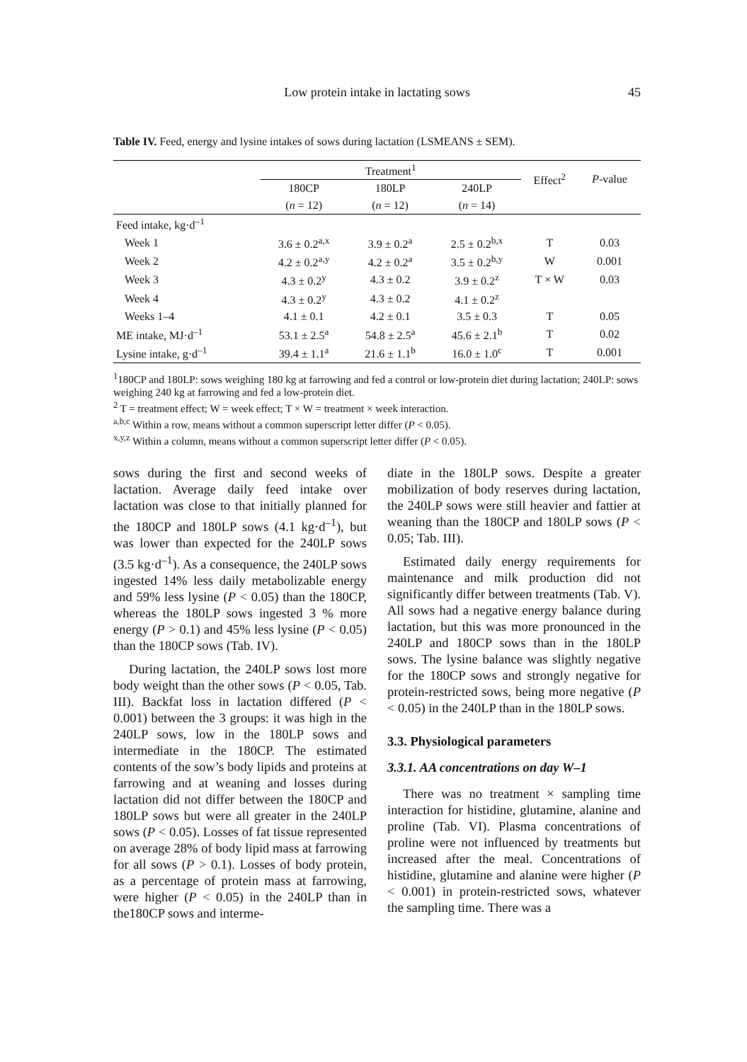Low protein intake in lactating sows
45
Table IV. Feed, energy and lysine intakes of sows during lactation (LSMEANS ± SEM).
| | Treatment<sup>1</sup> | | | Effect<sup>2</sup> | P -value |
| --- | --- | --- | --- | --- | --- |
| | 180CP | 180LP | 240LP | | |
| | ( n = 12) | ( n = 12) | ( n = 14) | | |
| Feed intake, kg·d<sup>–1</sup> | | | | | |
| Week 1 | 3.6 ± 0.2<sup>a,x</sup> | 3.9 ± 0.2<sup>a</sup> | 2.5 ± 0.2<sup>b,x</sup> | T | 0.03 |
| Week 2 | 4.2 ± 0.2<sup>a,y</sup> | 4.2 ± 0.2<sup>a</sup> | 3.5 ± 0.2<sup>b,y</sup> | W | 0.001 |
| Week 3 | 4.3 ± 0.2<sup>y</sup> | 4.3 ± 0.2 | 3.9 ± 0.2<sup>z</sup> | T × W | 0.03 |
| Week 4 | 4.3 ± 0.2<sup>y</sup> | 4.3 ± 0.2 | 4.1 ± 0.2<sup>z</sup> | | |
| Weeks 1–4 | 4.1 ± 0.1 | 4.2 ± 0.1 | 3.5 ± 0.3 | T | 0.05 |
| ME intake, MJ·d<sup>–1</sup> | 53.1 ± 2.5<sup>a</sup> | 54.8 ± 2.5<sup>a</sup> | 45.6 ± 2.1<sup>b</sup> | T | 0.02 |
| Lysine intake, g·d<sup>–1</sup> | 39.4 ± 1.1<sup>a</sup> | 21.6 ± 1.1<sup>b</sup> | 16.0 ± 1.0<sup>c</sup> | T | 0.001 |
<sup>1</sup> 180CP and 180LP: sows weighing 180 kg at farrowing and fed a control or low-protein diet during lactation; 240LP: sows weighing 240 kg at farrowing and fed a low-protein diet.
<sup>2</sup> T = treatment effect; W = week effect; T × W = treatment × week interaction.
<sup>a,b,c</sup> Within a row, means without a common superscript letter differ (P < 0.05).
<sup>x,y,z</sup> Within a column, means without a common superscript letter differ (P < 0.05).
sows during the first and second weeks of lactation. Average daily feed intake over lactation was close to that initially planned for the 180CP and 180LP sows (4.1 kg·d<sup>–1</sup>), but was lower than expected for the 240LP sows (3.5 kg·d<sup>–1</sup>). As a consequence, the 240LP sows ingested 14% less daily metabolizable energy and 59% less lysine (P < 0.05) than the 180CP, whereas the 180LP sows ingested 3 % more energy (P > 0.1) and 45% less lysine (P < 0.05) than the 180CP sows (Tab. IV).
During lactation, the 240LP sows lost more body weight than the other sows (P < 0.05, Tab. III). Backfat loss in lactation differed (P < 0.001) between the 3 groups: it was high in the 240LP sows, low in the 180LP sows and intermediate in the 180CP. The estimated contents of the sow’s body lipids and proteins at farrowing and at weaning and losses during lactation did not differ between the 180CP and 180LP sows but were all greater in the 240LP sows (P < 0.05). Losses of fat tissue represented on average 28% of body lipid mass at farrowing for all sows (P > 0.1). Losses of body protein, as a percentage of protein mass at farrowing, were higher (P < 0.05) in the 240LP than in the180CP sows and interme-
diate in the 180LP sows. Despite a greater mobilization of body reserves during lactation, the 240LP sows were still heavier and fattier at weaning than the 180CP and 180LP sows (P < 0.05; Tab. III).
Estimated daily energy requirements for maintenance and milk production did not significantly differ between treatments (Tab. V). All sows had a negative energy balance during lactation, but this was more pronounced in the 240LP and 180CP sows than in the 180LP sows. The lysine balance was slightly negative for the 180CP sows and strongly negative for protein-restricted sows, being more negative (P < 0.05) in the 240LP than in the 180LP sows.
3.3. Physiological parameters
3.3.1. AA concentrations on day W–1
There was no treatment × sampling time interaction for histidine, glutamine, alanine and proline (Tab. VI). Plasma concentrations of proline were not influenced by treatments but increased after the meal. Concentrations of histidine, glutamine and alanine were higher (P < 0.001) in protein-restricted sows, whatever the sampling time. There was a